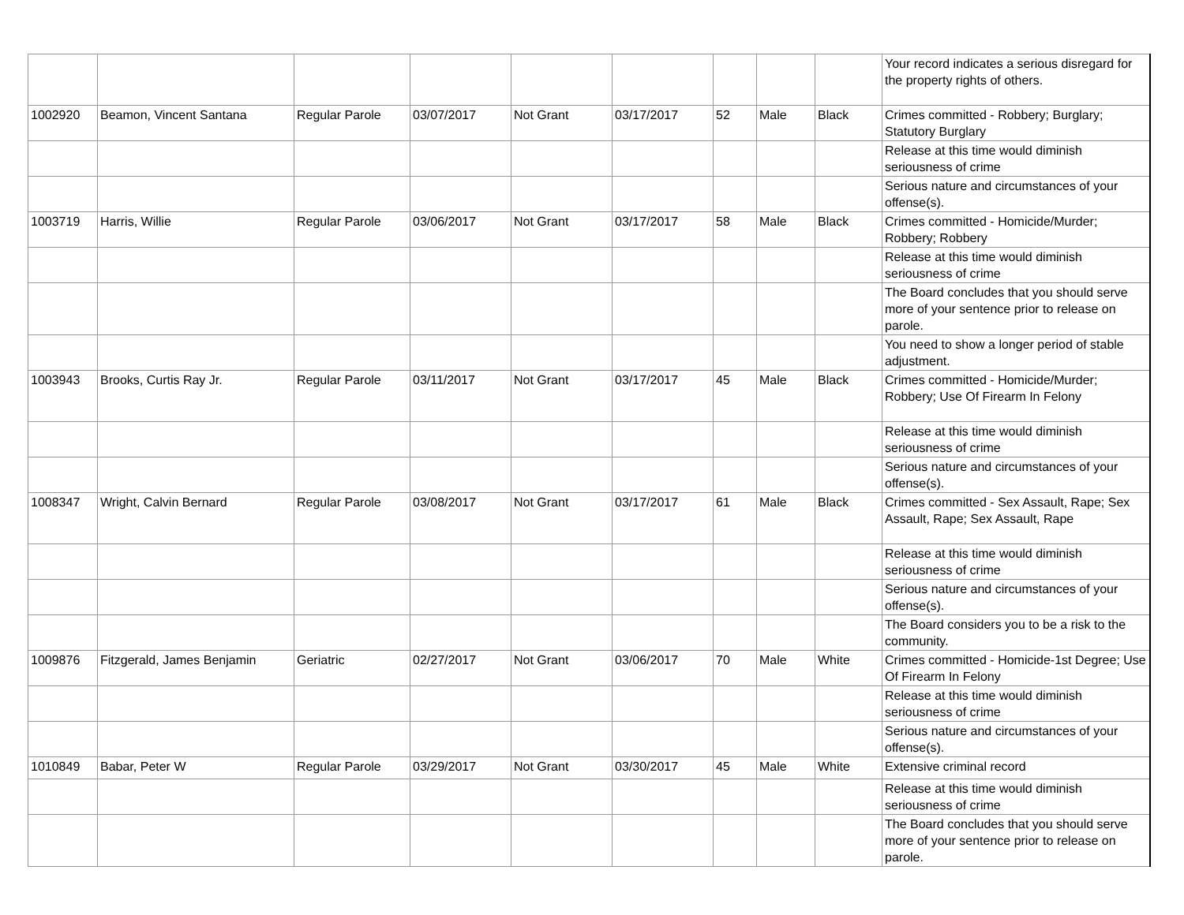| | | | | | | | | | Your record indicates a serious disregard for the property rights of others. |
| 1002920 | Beamon, Vincent Santana | Regular Parole | 03/07/2017 | Not Grant | 03/17/2017 | 52 | Male | Black | Crimes committed - Robbery; Burglary; Statutory Burglary |
| | | | | | | | | | Release at this time would diminish seriousness of crime |
| | | | | | | | | | Serious nature and circumstances of your offense(s). |
| 1003719 | Harris, Willie | Regular Parole | 03/06/2017 | Not Grant | 03/17/2017 | 58 | Male | Black | Crimes committed - Homicide/Murder; Robbery; Robbery |
| | | | | | | | | | Release at this time would diminish seriousness of crime |
| | | | | | | | | | The Board concludes that you should serve more of your sentence prior to release on parole. |
| | | | | | | | | | You need to show a longer period of stable adjustment. |
| 1003943 | Brooks, Curtis Ray Jr. | Regular Parole | 03/11/2017 | Not Grant | 03/17/2017 | 45 | Male | Black | Crimes committed - Homicide/Murder; Robbery; Use Of Firearm In Felony |
| | | | | | | | | | Release at this time would diminish seriousness of crime |
| | | | | | | | | | Serious nature and circumstances of your offense(s). |
| 1008347 | Wright, Calvin Bernard | Regular Parole | 03/08/2017 | Not Grant | 03/17/2017 | 61 | Male | Black | Crimes committed - Sex Assault, Rape; Sex Assault, Rape; Sex Assault, Rape |
| | | | | | | | | | Release at this time would diminish seriousness of crime |
| | | | | | | | | | Serious nature and circumstances of your offense(s). |
| | | | | | | | | | The Board considers you to be a risk to the community. |
| 1009876 | Fitzgerald, James Benjamin | Geriatric | 02/27/2017 | Not Grant | 03/06/2017 | 70 | Male | White | Crimes committed - Homicide-1st Degree; Use Of Firearm In Felony |
| | | | | | | | | | Release at this time would diminish seriousness of crime |
| | | | | | | | | | Serious nature and circumstances of your offense(s). |
| 1010849 | Babar, Peter W | Regular Parole | 03/29/2017 | Not Grant | 03/30/2017 | 45 | Male | White | Extensive criminal record |
| | | | | | | | | | Release at this time would diminish seriousness of crime |
| | | | | | | | | | The Board concludes that you should serve more of your sentence prior to release on parole. |